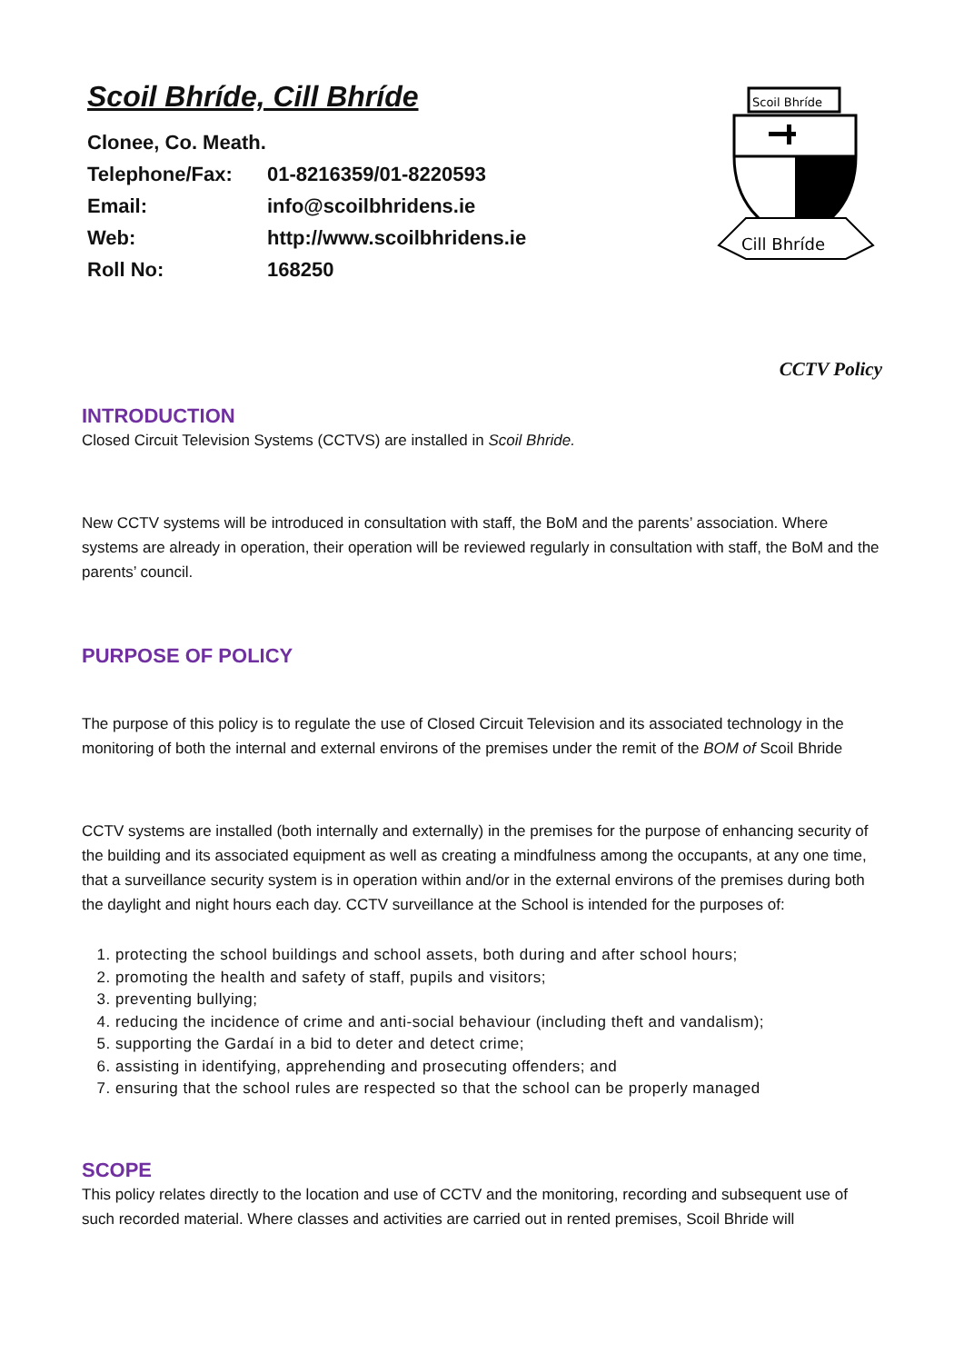Scoil Bhríde, Cill Bhríde
Clonee, Co. Meath.
Telephone/Fax: 01-8216359/01-8220593
Email: info@scoilbhridens.ie
Web: http://www.scoilbhridens.ie
Roll No: 168250
Scoil Bhríde
Cill Bhríde
CCTV Policy
INTRODUCTION
Closed Circuit Television Systems (CCTVS) are installed in Scoil Bhride.
New CCTV systems will be introduced in consultation with staff, the BoM and the parents’ association. Where systems are already in operation, their operation will be reviewed regularly in consultation with staff, the BoM and the parents’ council.
PURPOSE OF POLICY
The purpose of this policy is to regulate the use of Closed Circuit Television and its associated technology in the monitoring of both the internal and external environs of the premises under the remit of the BOM of Scoil Bhride
CCTV systems are installed (both internally and externally) in the premises for the purpose of enhancing security of the building and its associated equipment as well as creating a mindfulness among the occupants, at any one time, that a surveillance security system is in operation within and/or in the external environs of the premises during both the daylight and night hours each day. CCTV surveillance at the School is intended for the purposes of:
1. protecting the school buildings and school assets, both during and after school hours;
2. promoting the health and safety of staff, pupils and visitors;
3. preventing bullying;
4. reducing the incidence of crime and anti-social behaviour (including theft and vandalism);
5. supporting the Gardaí in a bid to deter and detect crime;
6. assisting in identifying, apprehending and prosecuting offenders; and
7. ensuring that the school rules are respected so that the school can be properly managed
SCOPE
This policy relates directly to the location and use of CCTV and the monitoring, recording and subsequent use of such recorded material. Where classes and activities are carried out in rented premises, Scoil Bhride will